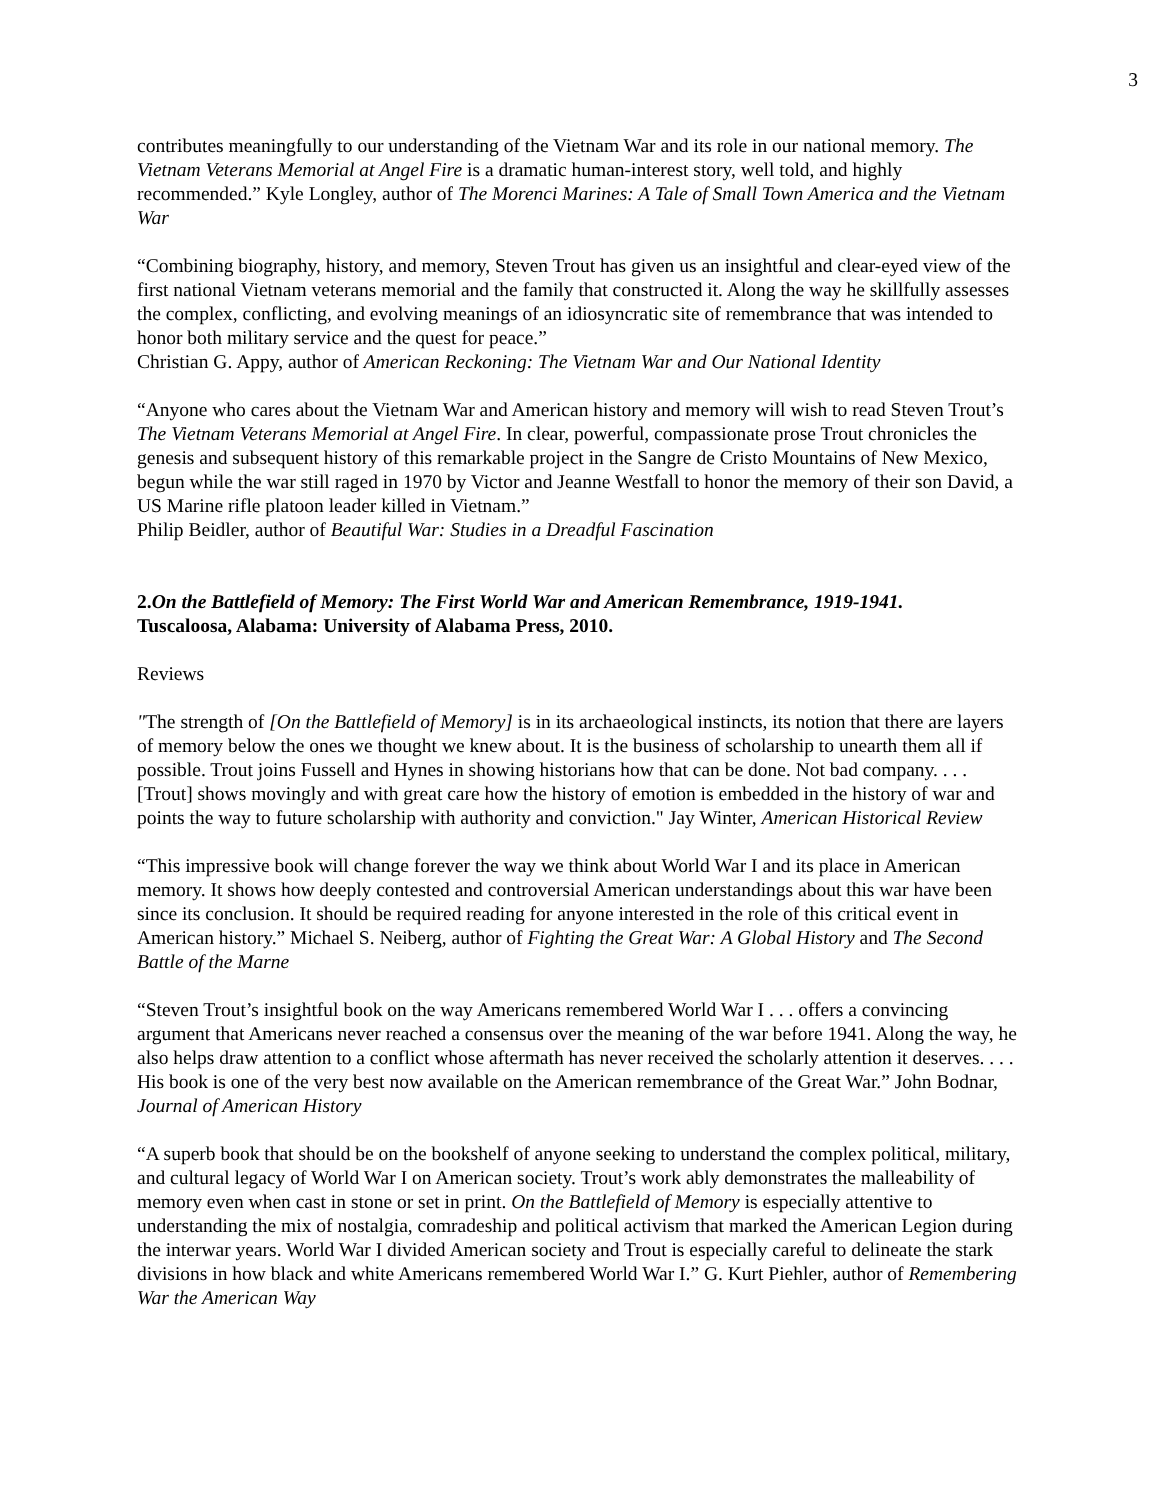3
contributes meaningfully to our understanding of the Vietnam War and its role in our national memory. The Vietnam Veterans Memorial at Angel Fire is a dramatic human-interest story, well told, and highly recommended.” Kyle Longley, author of The Morenci Marines: A Tale of Small Town America and the Vietnam War
“Combining biography, history, and memory, Steven Trout has given us an insightful and clear-eyed view of the first national Vietnam veterans memorial and the family that constructed it. Along the way he skillfully assesses the complex, conflicting, and evolving meanings of an idiosyncratic site of remembrance that was intended to honor both military service and the quest for peace.”
Christian G. Appy, author of American Reckoning: The Vietnam War and Our National Identity
“Anyone who cares about the Vietnam War and American history and memory will wish to read Steven Trout’s The Vietnam Veterans Memorial at Angel Fire. In clear, powerful, compassionate prose Trout chronicles the genesis and subsequent history of this remarkable project in the Sangre de Cristo Mountains of New Mexico, begun while the war still raged in 1970 by Victor and Jeanne Westfall to honor the memory of their son David, a US Marine rifle platoon leader killed in Vietnam.”
Philip Beidler, author of Beautiful War: Studies in a Dreadful Fascination
2.On the Battlefield of Memory: The First World War and American Remembrance, 1919-1941.
Tuscaloosa, Alabama: University of Alabama Press, 2010.
Reviews
"The strength of [On the Battlefield of Memory] is in its archaeological instincts, its notion that there are layers of memory below the ones we thought we knew about. It is the business of scholarship to unearth them all if possible. Trout joins Fussell and Hynes in showing historians how that can be done. Not bad company. . . . [Trout] shows movingly and with great care how the history of emotion is embedded in the history of war and points the way to future scholarship with authority and conviction." Jay Winter, American Historical Review
“This impressive book will change forever the way we think about World War I and its place in American memory. It shows how deeply contested and controversial American understandings about this war have been since its conclusion. It should be required reading for anyone interested in the role of this critical event in American history.” Michael S. Neiberg, author of Fighting the Great War: A Global History and The Second Battle of the Marne
“Steven Trout’s insightful book on the way Americans remembered World War I . . . offers a convincing argument that Americans never reached a consensus over the meaning of the war before 1941. Along the way, he also helps draw attention to a conflict whose aftermath has never received the scholarly attention it deserves. . . . His book is one of the very best now available on the American remembrance of the Great War.” John Bodnar, Journal of American History
“A superb book that should be on the bookshelf of anyone seeking to understand the complex political, military, and cultural legacy of World War I on American society. Trout’s work ably demonstrates the malleability of memory even when cast in stone or set in print. On the Battlefield of Memory is especially attentive to understanding the mix of nostalgia, comradeship and political activism that marked the American Legion during the interwar years. World War I divided American society and Trout is especially careful to delineate the stark divisions in how black and white Americans remembered World War I.” G. Kurt Piehler, author of Remembering War the American Way